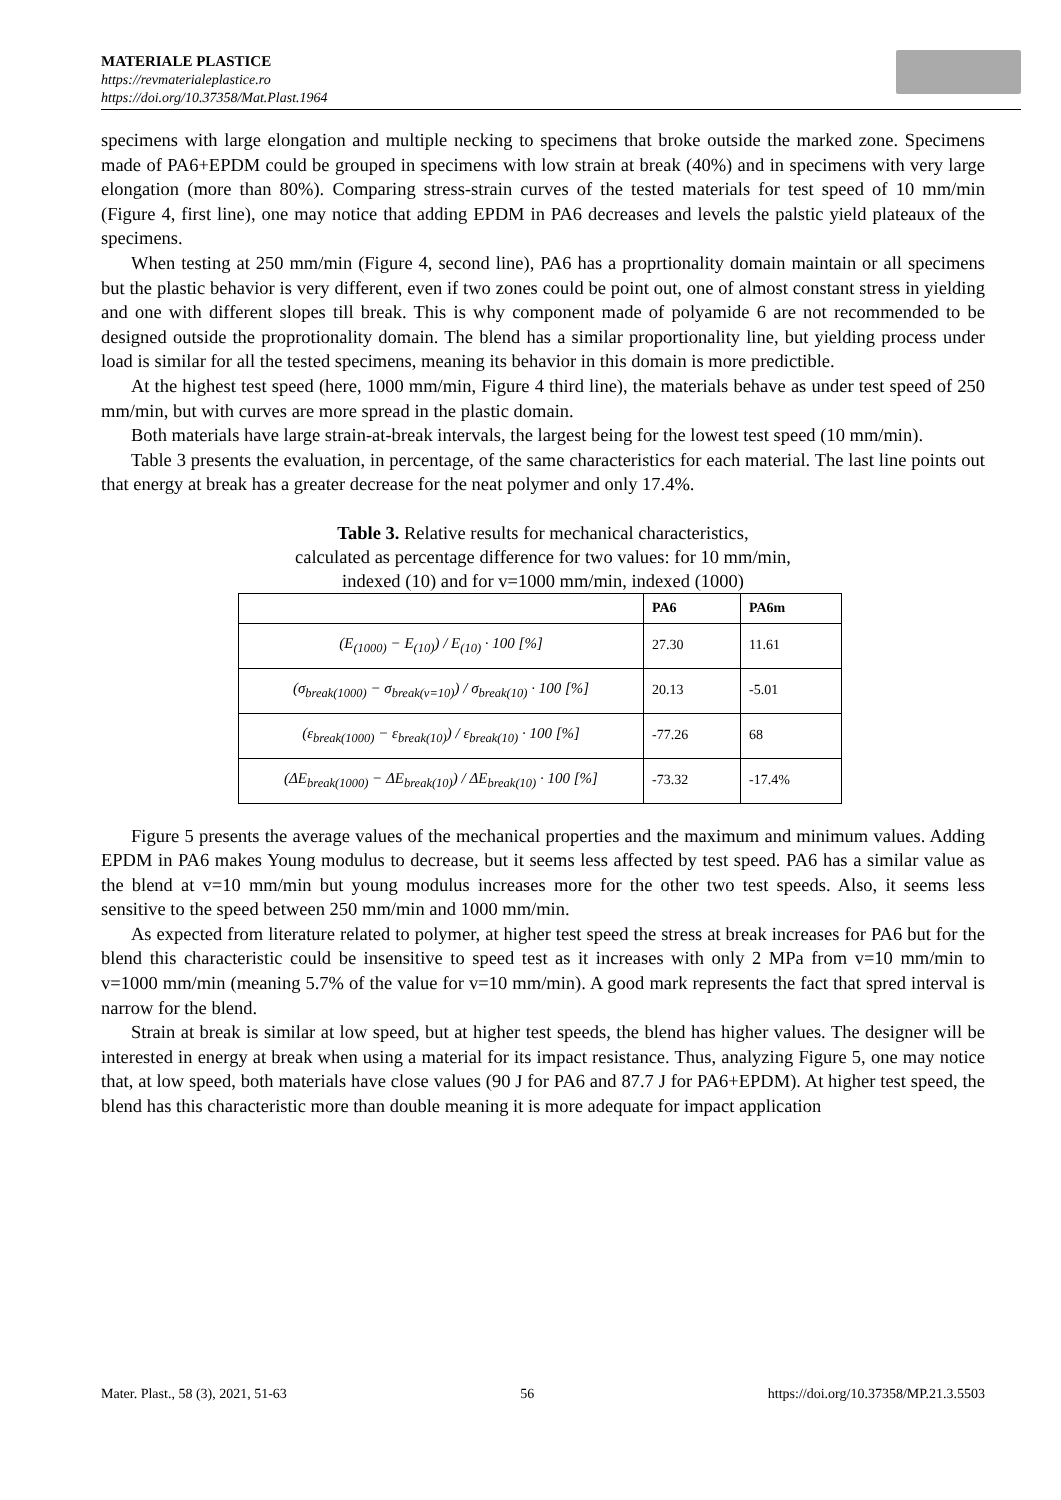MATERIALE PLASTICE
https://revmaterialeplastice.ro
https://doi.org/10.37358/Mat.Plast.1964
specimens with large elongation and multiple necking to specimens that broke outside the marked zone. Specimens made of PA6+EPDM could be grouped in specimens with low strain at break (40%) and in specimens with very large elongation (more than 80%). Comparing stress-strain curves of the tested materials for test speed of 10 mm/min (Figure 4, first line), one may notice that adding EPDM in PA6 decreases and levels the palstic yield plateaux of the specimens.
When testing at 250 mm/min (Figure 4, second line), PA6 has a proprtionality domain maintain or all specimens but the plastic behavior is very different, even if two zones could be point out, one of almost constant stress in yielding and one with different slopes till break. This is why component made of polyamide 6 are not recommended to be designed outside the proprotionality domain. The blend has a similar proportionality line, but yielding process under load is similar for all the tested specimens, meaning its behavior in this domain is more predictible.
At the highest test speed (here, 1000 mm/min, Figure 4 third line), the materials behave as under test speed of 250 mm/min, but with curves are more spread in the plastic domain.
Both materials have large strain-at-break intervals, the largest being for the lowest test speed (10 mm/min).
Table 3 presents the evaluation, in percentage, of the same characteristics for each material. The last line points out that energy at break has a greater decrease for the neat polymer and only 17.4%.
Table 3. Relative results for mechanical characteristics,
calculated as percentage difference for two values: for 10 mm/min,
indexed (10) and for v=1000 mm/min, indexed (1000)
| | PA6 | PA6m |
| --- | --- | --- |
| (E<sub>(1000)</sub> − E<sub>(10)</sub>) / E<sub>(10)</sub> · 100 [%] | 27.30 | 11.61 |
| (σ<sub>break(1000)</sub> − σ<sub>break(v=10)</sub>) / σ<sub>break(10)</sub> · 100 [%] | 20.13 | -5.01 |
| (ε<sub>break(1000)</sub> − ε<sub>break(10)</sub>) / ε<sub>break(10)</sub> · 100 [%] | -77.26 | 68 |
| (ΔE<sub>break(1000)</sub> − ΔE<sub>break(10)</sub>) / ΔE<sub>break(10)</sub> · 100 [%] | -73.32 | -17.4% |
Figure 5 presents the average values of the mechanical properties and the maximum and minimum values. Adding EPDM in PA6 makes Young modulus to decrease, but it seems less affected by test speed. PA6 has a similar value as the blend at v=10 mm/min but young modulus increases more for the other two test speeds. Also, it seems less sensitive to the speed between 250 mm/min and 1000 mm/min.
As expected from literature related to polymer, at higher test speed the stress at break increases for PA6 but for the blend this characteristic could be insensitive to speed test as it increases with only 2 MPa from v=10 mm/min to v=1000 mm/min (meaning 5.7% of the value for v=10 mm/min). A good mark represents the fact that spred interval is narrow for the blend.
Strain at break is similar at low speed, but at higher test speeds, the blend has higher values. The designer will be interested in energy at break when using a material for its impact resistance. Thus, analyzing Figure 5, one may notice that, at low speed, both materials have close values (90 J for PA6 and 87.7 J for PA6+EPDM). At higher test speed, the blend has this characteristic more than double meaning it is more adequate for impact application
Mater. Plast., 58 (3), 2021, 51-63 56 https://doi.org/10.37358/MP.21.3.5503